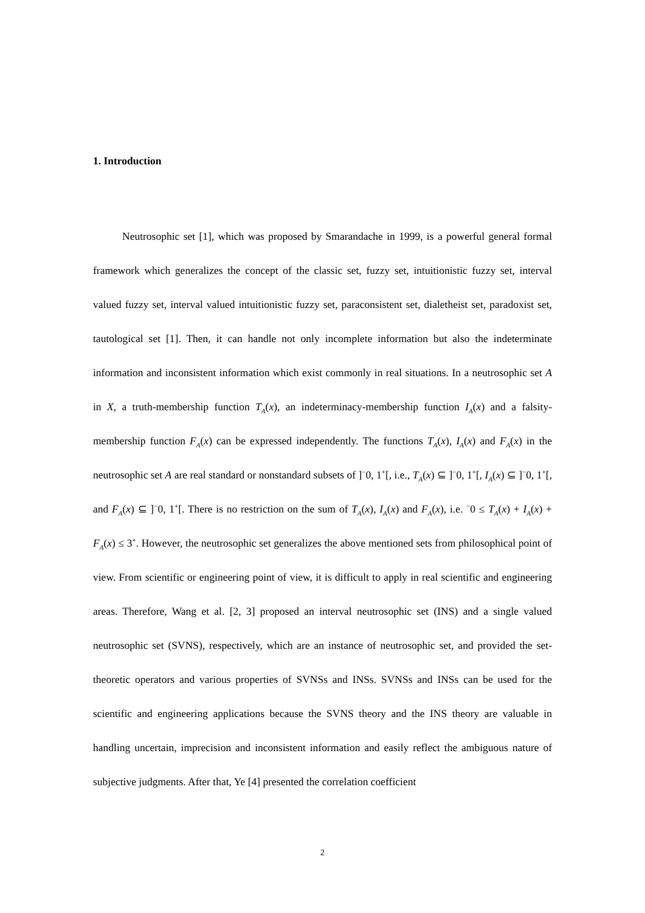1. Introduction
Neutrosophic set [1], which was proposed by Smarandache in 1999, is a powerful general formal framework which generalizes the concept of the classic set, fuzzy set, intuitionistic fuzzy set, interval valued fuzzy set, interval valued intuitionistic fuzzy set, paraconsistent set, dialetheist set, paradoxist set, tautological set [1]. Then, it can handle not only incomplete information but also the indeterminate information and inconsistent information which exist commonly in real situations. In a neutrosophic set A in X, a truth-membership function T<sub>A</sub>(x), an indeterminacy-membership function I<sub>A</sub>(x) and a falsity-membership function F<sub>A</sub>(x) can be expressed independently. The functions T<sub>A</sub>(x), I<sub>A</sub>(x) and F<sub>A</sub>(x) in the neutrosophic set A are real standard or nonstandard subsets of ]<sup>−</sup>0, 1<sup>+</sup>[, i.e., T<sub>A</sub>(x) ⊆ ]<sup>−</sup>0, 1<sup>+</sup>[, I<sub>A</sub>(x) ⊆ ]<sup>−</sup>0, 1<sup>+</sup>[, and F<sub>A</sub>(x) ⊆ ]<sup>−</sup>0, 1<sup>+</sup>[. There is no restriction on the sum of T<sub>A</sub>(x), I<sub>A</sub>(x) and F<sub>A</sub>(x), i.e. <sup>−</sup>0 ≤ T<sub>A</sub>(x) + I<sub>A</sub>(x) + F<sub>A</sub>(x) ≤ 3<sup>+</sup>. However, the neutrosophic set generalizes the above mentioned sets from philosophical point of view. From scientific or engineering point of view, it is difficult to apply in real scientific and engineering areas. Therefore, Wang et al. [2, 3] proposed an interval neutrosophic set (INS) and a single valued neutrosophic set (SVNS), respectively, which are an instance of neutrosophic set, and provided the set-theoretic operators and various properties of SVNSs and INSs. SVNSs and INSs can be used for the scientific and engineering applications because the SVNS theory and the INS theory are valuable in handling uncertain, imprecision and inconsistent information and easily reflect the ambiguous nature of subjective judgments. After that, Ye [4] presented the correlation coefficient
2